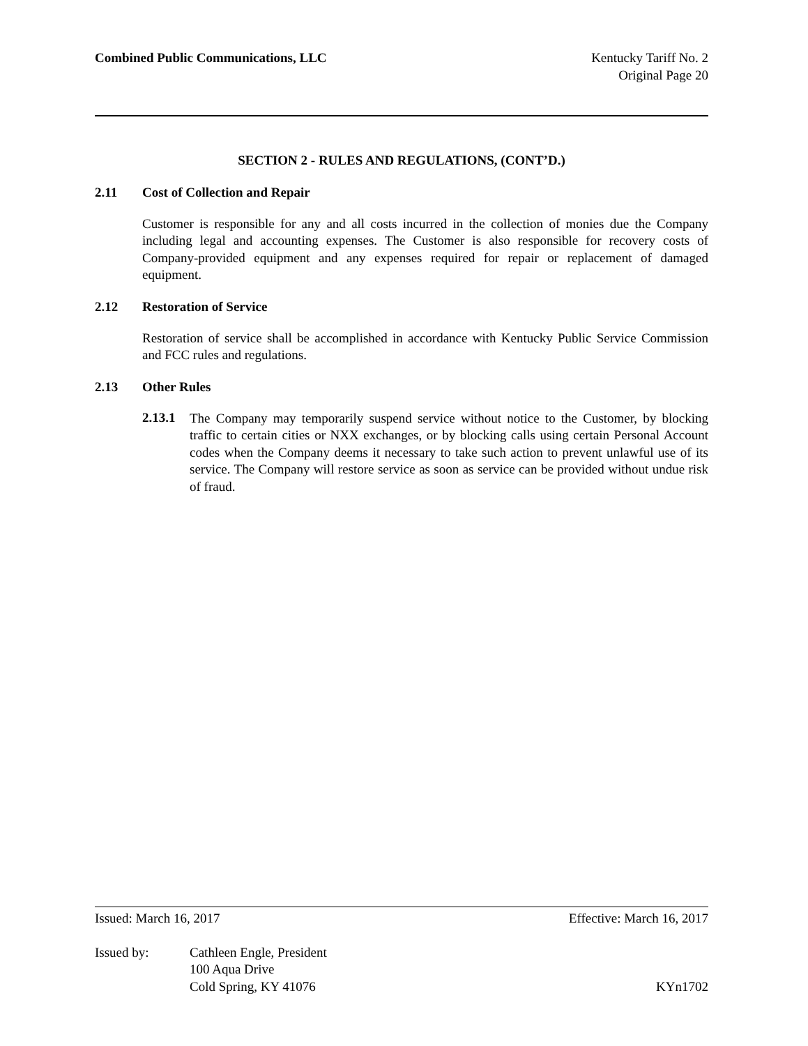Combined Public Communications, LLC
Kentucky Tariff No. 2
Original Page 20
SECTION 2 - RULES AND REGULATIONS, (CONT’D.)
2.11 Cost of Collection and Repair
Customer is responsible for any and all costs incurred in the collection of monies due the Company including legal and accounting expenses. The Customer is also responsible for recovery costs of Company-provided equipment and any expenses required for repair or replacement of damaged equipment.
2.12 Restoration of Service
Restoration of service shall be accomplished in accordance with Kentucky Public Service Commission and FCC rules and regulations.
2.13 Other Rules
2.13.1
The Company may temporarily suspend service without notice to the Customer, by blocking traffic to certain cities or NXX exchanges, or by blocking calls using certain Personal Account codes when the Company deems it necessary to take such action to prevent unlawful use of its service. The Company will restore service as soon as service can be provided without undue risk of fraud.
Issued: March 16, 2017 Effective: March 16, 2017
Issued by: Cathleen Engle, President
100 Aqua Drive
Cold Spring, KY 41076 KYn1702